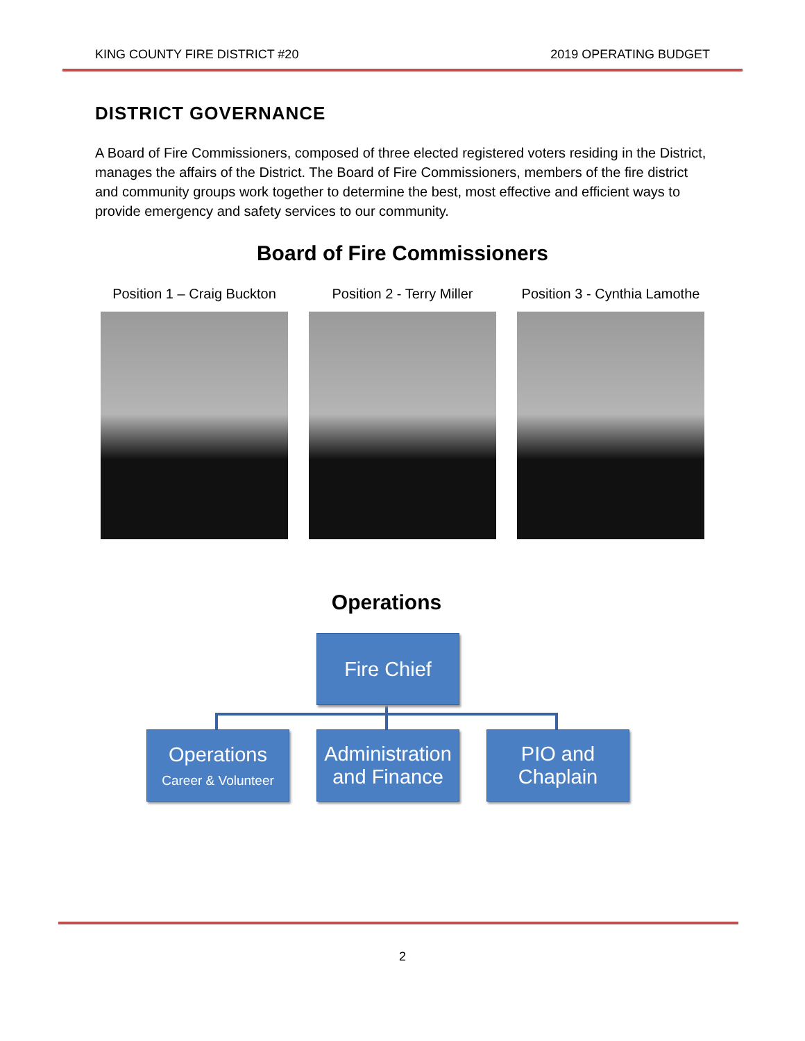KING COUNTY FIRE DISTRICT #20 2019 OPERATING BUDGET
DISTRICT GOVERNANCE
A Board of Fire Commissioners, composed of three elected registered voters residing in the District, manages the affairs of the District. The Board of Fire Commissioners, members of the fire district and community groups work together to determine the best, most effective and efficient ways to provide emergency and safety services to our community.
Board of Fire Commissioners
Position 1 – Craig Buckton
Position 2 - Terry Miller
Position 3 - Cynthia Lamothe
Operations
Fire Chief
Operations
Career & Volunteer
Administration and Finance
PIO and Chaplain
2